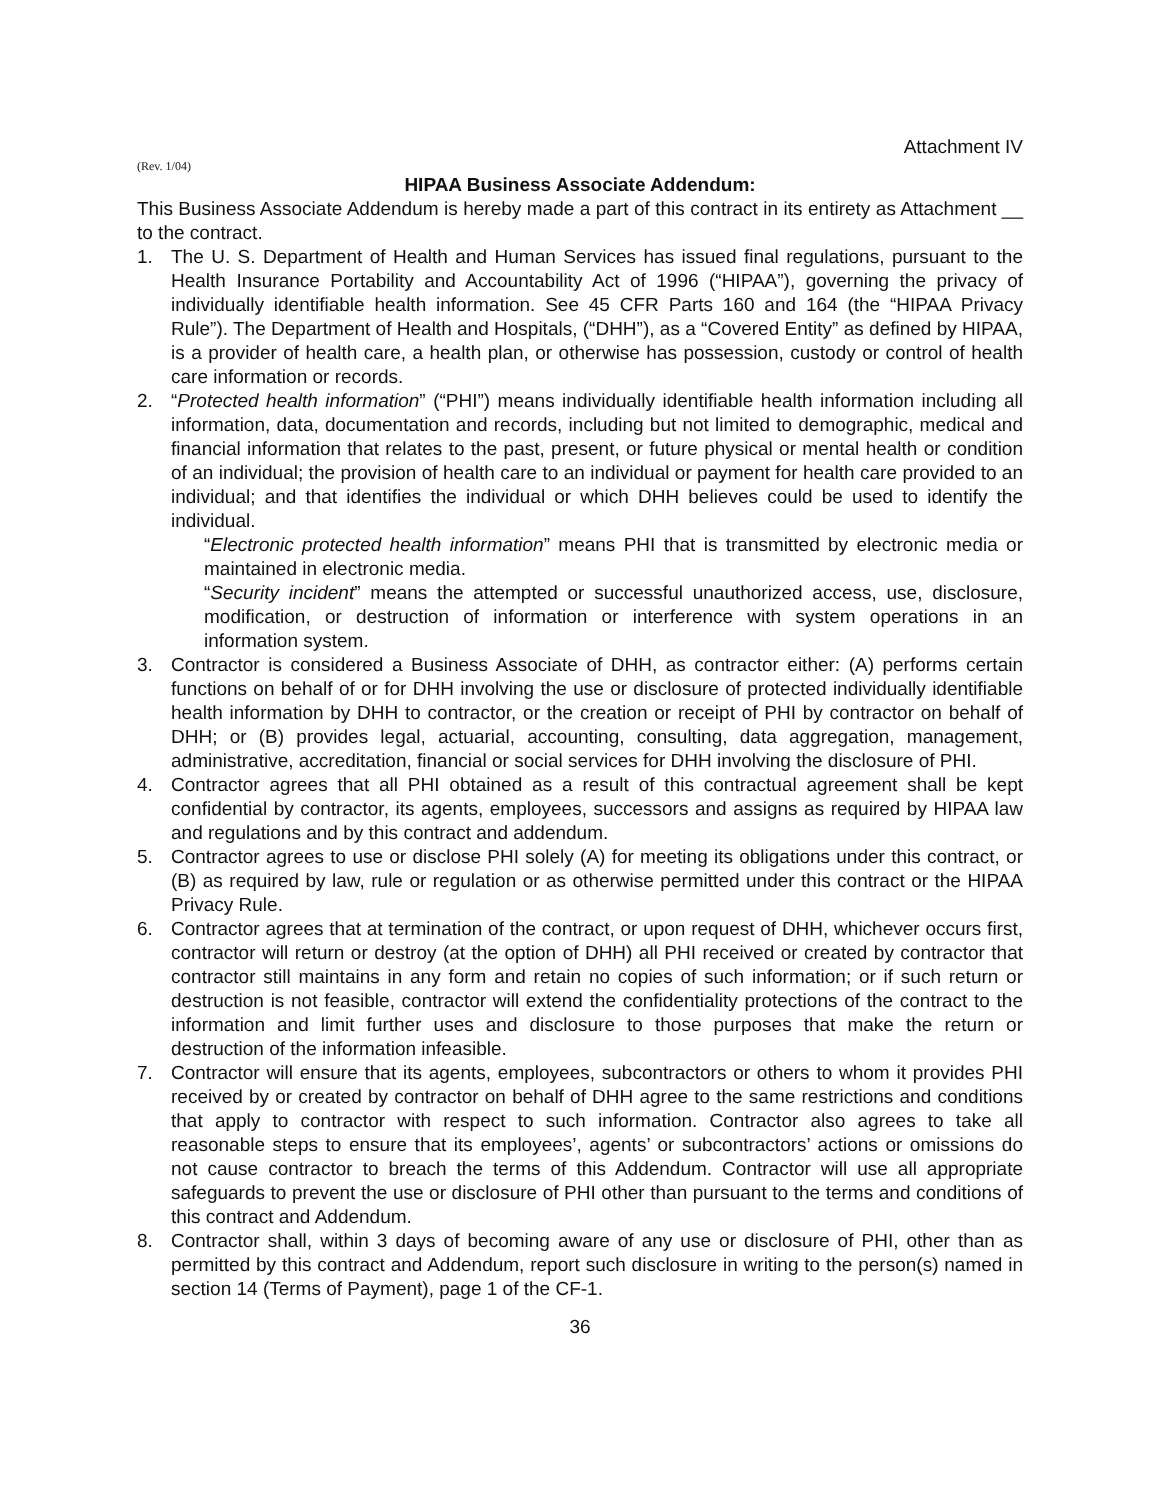Attachment IV
(Rev. 1/04)
HIPAA Business Associate Addendum:
This Business Associate Addendum is hereby made a part of this contract in its entirety as Attachment __ to the contract.
1. The U. S. Department of Health and Human Services has issued final regulations, pursuant to the Health Insurance Portability and Accountability Act of 1996 (“HIPAA”), governing the privacy of individually identifiable health information. See 45 CFR Parts 160 and 164 (the “HIPAA Privacy Rule”). The Department of Health and Hospitals, (“DHH”), as a “Covered Entity” as defined by HIPAA, is a provider of health care, a health plan, or otherwise has possession, custody or control of health care information or records.
2. “Protected health information” (“PHI”) means individually identifiable health information including all information, data, documentation and records, including but not limited to demographic, medical and financial information that relates to the past, present, or future physical or mental health or condition of an individual; the provision of health care to an individual or payment for health care provided to an individual; and that identifies the individual or which DHH believes could be used to identify the individual.
“Electronic protected health information” means PHI that is transmitted by electronic media or maintained in electronic media.
“Security incident” means the attempted or successful unauthorized access, use, disclosure, modification, or destruction of information or interference with system operations in an information system.
3. Contractor is considered a Business Associate of DHH, as contractor either: (A) performs certain functions on behalf of or for DHH involving the use or disclosure of protected individually identifiable health information by DHH to contractor, or the creation or receipt of PHI by contractor on behalf of DHH; or (B) provides legal, actuarial, accounting, consulting, data aggregation, management, administrative, accreditation, financial or social services for DHH involving the disclosure of PHI.
4. Contractor agrees that all PHI obtained as a result of this contractual agreement shall be kept confidential by contractor, its agents, employees, successors and assigns as required by HIPAA law and regulations and by this contract and addendum.
5. Contractor agrees to use or disclose PHI solely (A) for meeting its obligations under this contract, or (B) as required by law, rule or regulation or as otherwise permitted under this contract or the HIPAA Privacy Rule.
6. Contractor agrees that at termination of the contract, or upon request of DHH, whichever occurs first, contractor will return or destroy (at the option of DHH) all PHI received or created by contractor that contractor still maintains in any form and retain no copies of such information; or if such return or destruction is not feasible, contractor will extend the confidentiality protections of the contract to the information and limit further uses and disclosure to those purposes that make the return or destruction of the information infeasible.
7. Contractor will ensure that its agents, employees, subcontractors or others to whom it provides PHI received by or created by contractor on behalf of DHH agree to the same restrictions and conditions that apply to contractor with respect to such information. Contractor also agrees to take all reasonable steps to ensure that its employees’, agents’ or subcontractors’ actions or omissions do not cause contractor to breach the terms of this Addendum. Contractor will use all appropriate safeguards to prevent the use or disclosure of PHI other than pursuant to the terms and conditions of this contract and Addendum.
8. Contractor shall, within 3 days of becoming aware of any use or disclosure of PHI, other than as permitted by this contract and Addendum, report such disclosure in writing to the person(s) named in section 14 (Terms of Payment), page 1 of the CF-1.
36